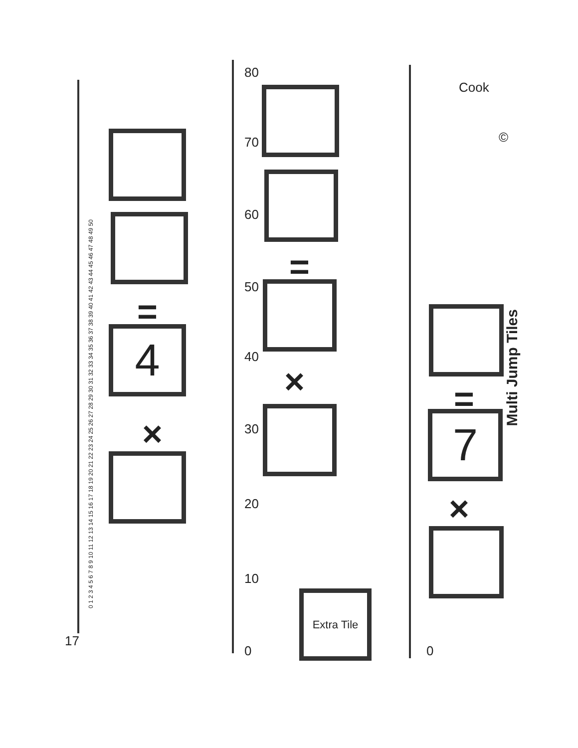17
0 1 2 3 4 5 6 7 8 9 10 11 12 13 14 15 16 17 18 19 20 21 22 23 24 25 26 27 28 29 30 31 32 33 34 35 36 37 38 39 40 41 42 43 44 45 46 47 48 49 50
×
4
=
0
10
20
30
40
50
60
70
80
×
=
Extra Tile
0
×
7
=
Multi Jump Tiles
Cook
©